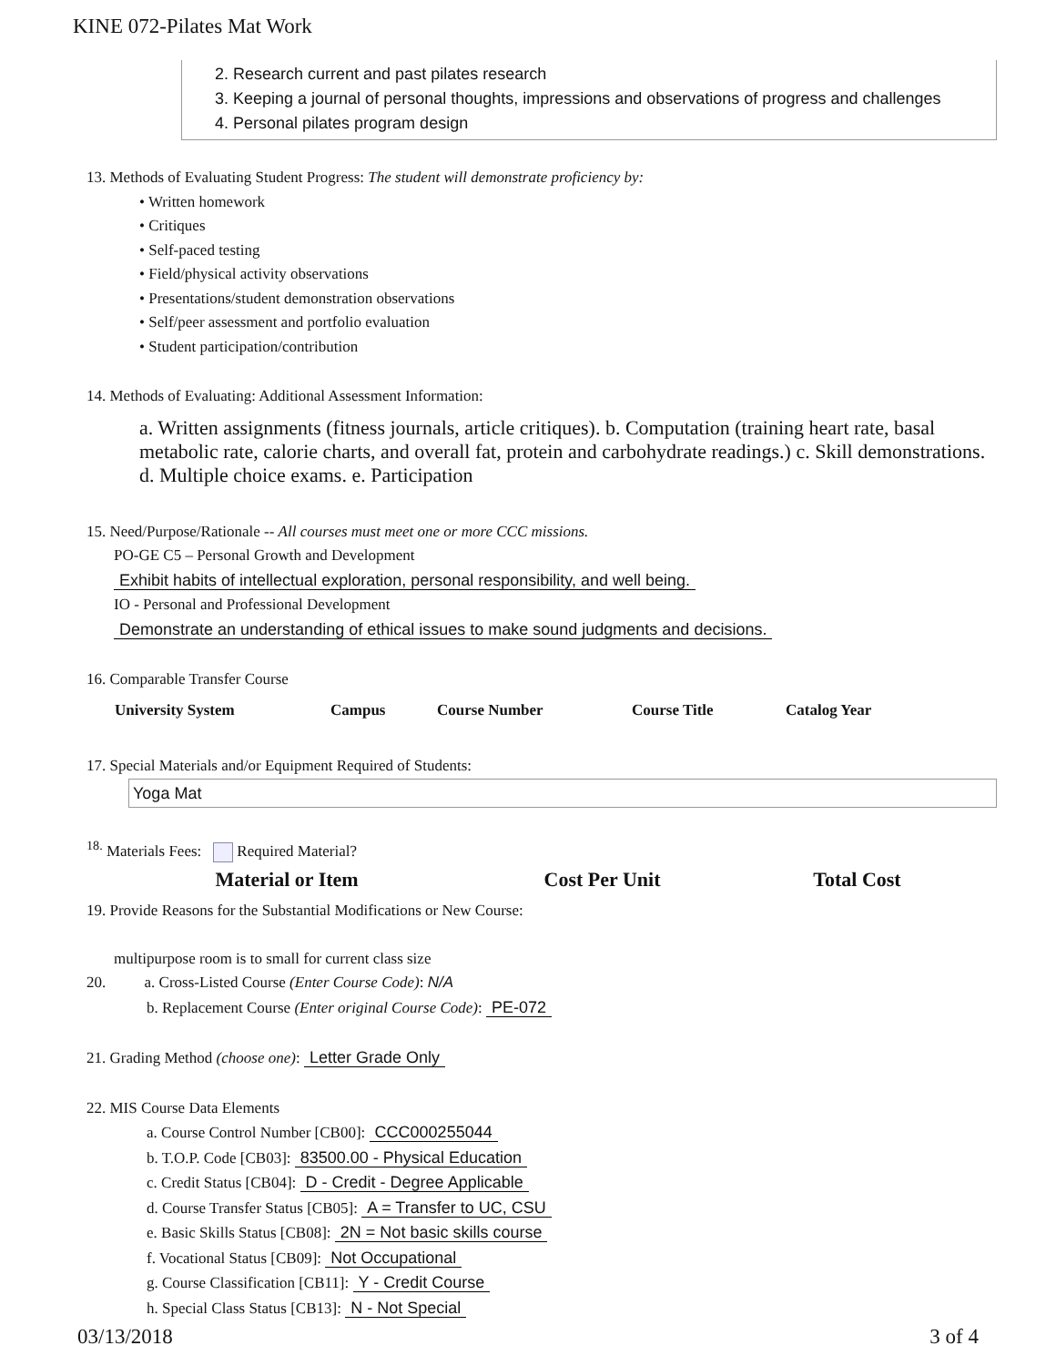KINE 072-Pilates Mat Work
2. Research current and past pilates research
3. Keeping a journal of personal thoughts, impressions and observations of progress and challenges
4. Personal pilates program design
13. Methods of Evaluating Student Progress: The student will demonstrate proficiency by:
• Written homework
• Critiques
• Self-paced testing
• Field/physical activity observations
• Presentations/student demonstration observations
• Self/peer assessment and portfolio evaluation
• Student participation/contribution
14. Methods of Evaluating: Additional Assessment Information:
a. Written assignments (fitness journals, article critiques). b. Computation (training heart rate, basal metabolic rate, calorie charts, and overall fat, protein and carbohydrate readings.) c. Skill demonstrations. d. Multiple choice exams. e. Participation
15. Need/Purpose/Rationale -- All courses must meet one or more CCC missions.
PO-GE C5 – Personal Growth and Development
Exhibit habits of intellectual exploration, personal responsibility, and well being.
IO - Personal and Professional Development
Demonstrate an understanding of ethical issues to make sound judgments and decisions.
16. Comparable Transfer Course
| University System | Campus | Course Number | Course Title | Catalog Year |
| --- | --- | --- | --- | --- |
17. Special Materials and/or Equipment Required of Students:
Yoga Mat
<sup>18.</sup> Materials Fees: Required Material?
| Material or Item | Cost Per Unit | Total Cost |
| --- | --- | --- |
19. Provide Reasons for the Substantial Modifications or New Course:
multipurpose room is to small for current class size
20. a. Cross-Listed Course (Enter Course Code): N/A
b. Replacement Course (Enter original Course Code): PE-072
21. Grading Method (choose one): Letter Grade Only
22. MIS Course Data Elements
a. Course Control Number [CB00]: CCC000255044
b. T.O.P. Code [CB03]: 83500.00 - Physical Education
c. Credit Status [CB04]: D - Credit - Degree Applicable
d. Course Transfer Status [CB05]: A = Transfer to UC, CSU
e. Basic Skills Status [CB08]: 2N = Not basic skills course
f. Vocational Status [CB09]: Not Occupational
g. Course Classification [CB11]: Y - Credit Course
h. Special Class Status [CB13]: N - Not Special
03/13/2018 3 of 4